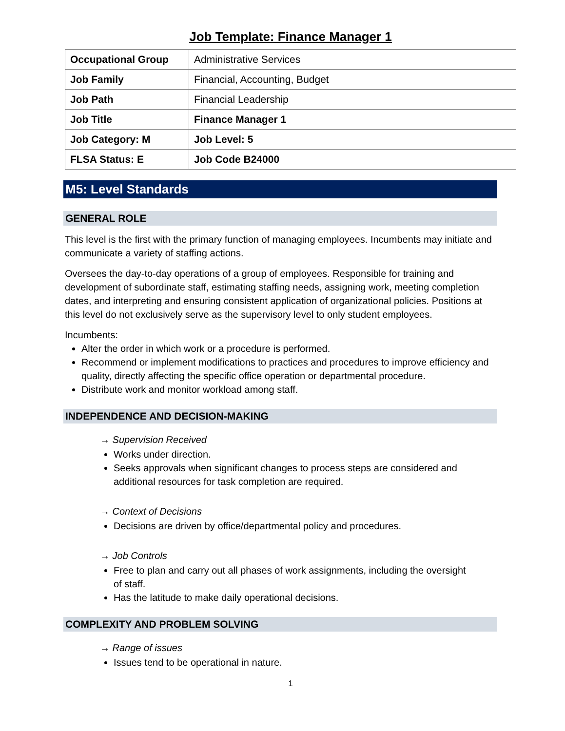Job Template: Finance Manager 1
| Occupational Group | Administrative Services |
| Job Family | Financial, Accounting, Budget |
| Job Path | Financial Leadership |
| Job Title | Finance Manager 1 |
| Job Category: M | Job Level: 5 |
| FLSA Status: E | Job Code B24000 |
M5: Level Standards
GENERAL ROLE
This level is the first with the primary function of managing employees. Incumbents may initiate and communicate a variety of staffing actions.
Oversees the day-to-day operations of a group of employees. Responsible for training and development of subordinate staff, estimating staffing needs, assigning work, meeting completion dates, and interpreting and ensuring consistent application of organizational policies. Positions at this level do not exclusively serve as the supervisory level to only student employees.
Incumbents:
Alter the order in which work or a procedure is performed.
Recommend or implement modifications to practices and procedures to improve efficiency and quality, directly affecting the specific office operation or departmental procedure.
Distribute work and monitor workload among staff.
INDEPENDENCE AND DECISION-MAKING
→ Supervision Received
Works under direction.
Seeks approvals when significant changes to process steps are considered and additional resources for task completion are required.
→ Context of Decisions
Decisions are driven by office/departmental policy and procedures.
→ Job Controls
Free to plan and carry out all phases of work assignments, including the oversight of staff.
Has the latitude to make daily operational decisions.
COMPLEXITY AND PROBLEM SOLVING
→ Range of issues
Issues tend to be operational in nature.
1